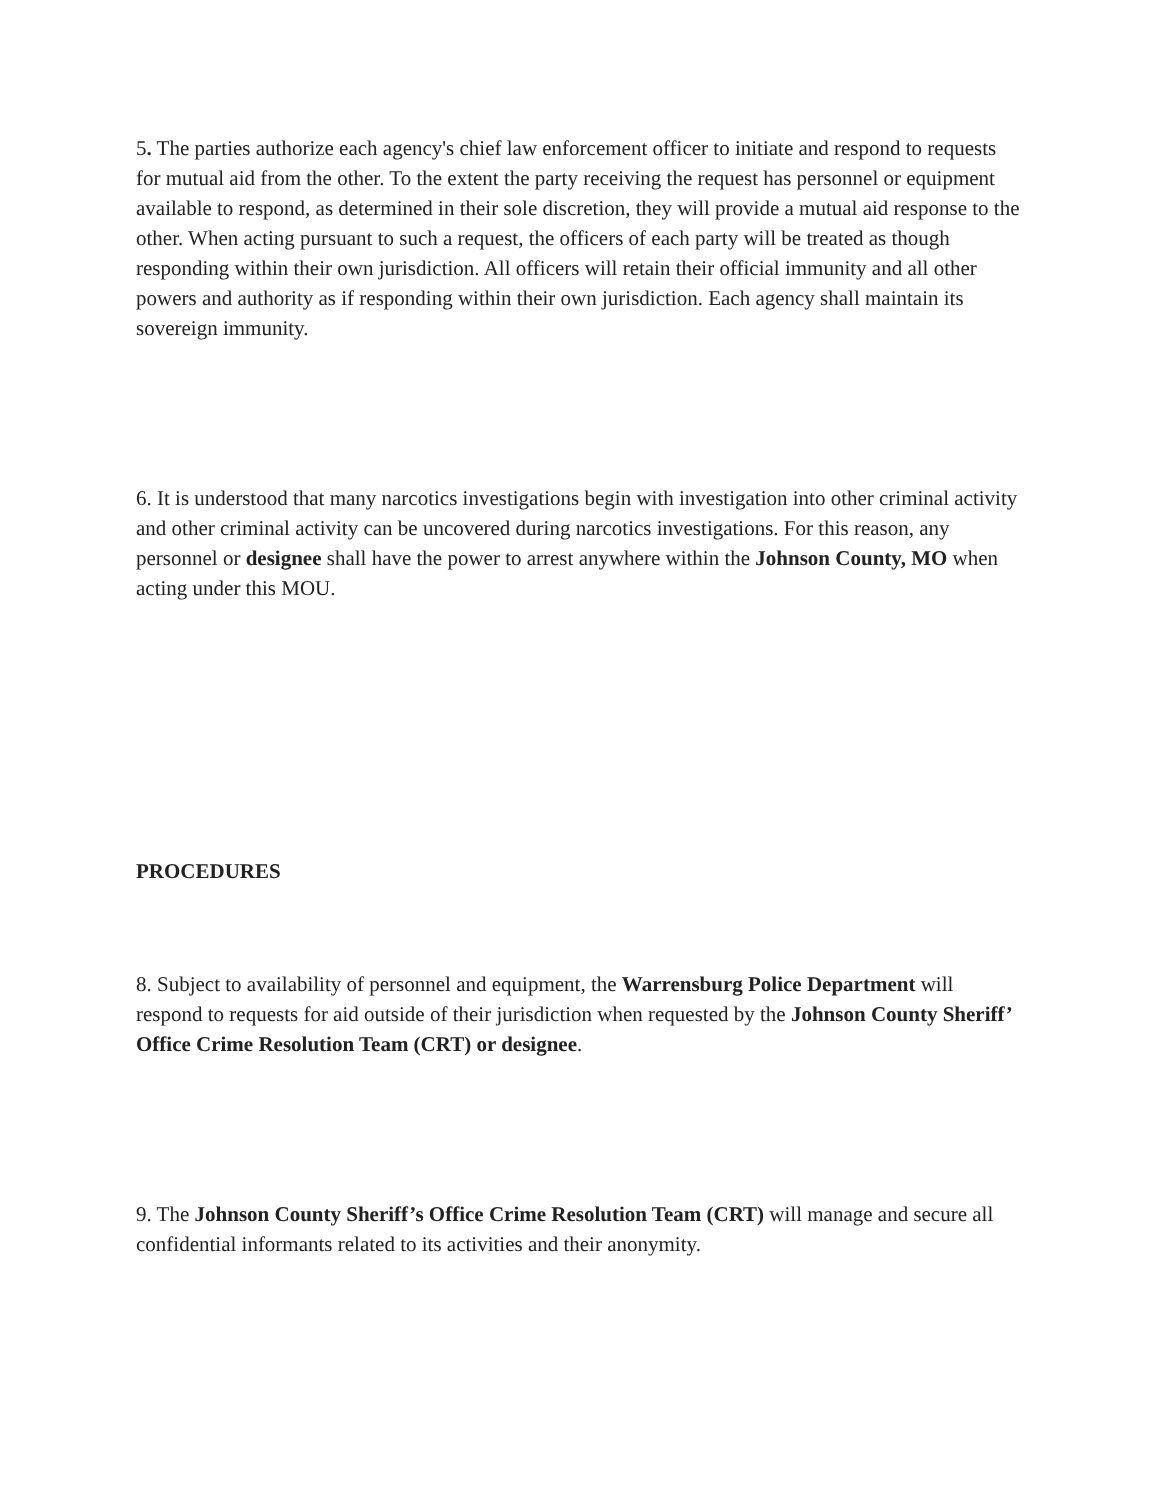5. The parties authorize each agency's chief law enforcement officer to initiate and respond to requests for mutual aid from the other. To the extent the party receiving the request has personnel or equipment available to respond, as determined in their sole discretion, they will provide a mutual aid response to the other. When acting pursuant to such a request, the officers of each party will be treated as though responding within their own jurisdiction. All officers will retain their official immunity and all other powers and authority as if responding within their own jurisdiction. Each agency shall maintain its sovereign immunity.
6. It is understood that many narcotics investigations begin with investigation into other criminal activity and other criminal activity can be uncovered during narcotics investigations. For this reason, any personnel or designee shall have the power to arrest anywhere within the Johnson County, MO when acting under this MOU.
PROCEDURES
8. Subject to availability of personnel and equipment, the Warrensburg Police Department will respond to requests for aid outside of their jurisdiction when requested by the Johnson County Sheriff’ Office Crime Resolution Team (CRT) or designee.
9. The Johnson County Sheriff’s Office Crime Resolution Team (CRT) will manage and secure all confidential informants related to its activities and their anonymity.